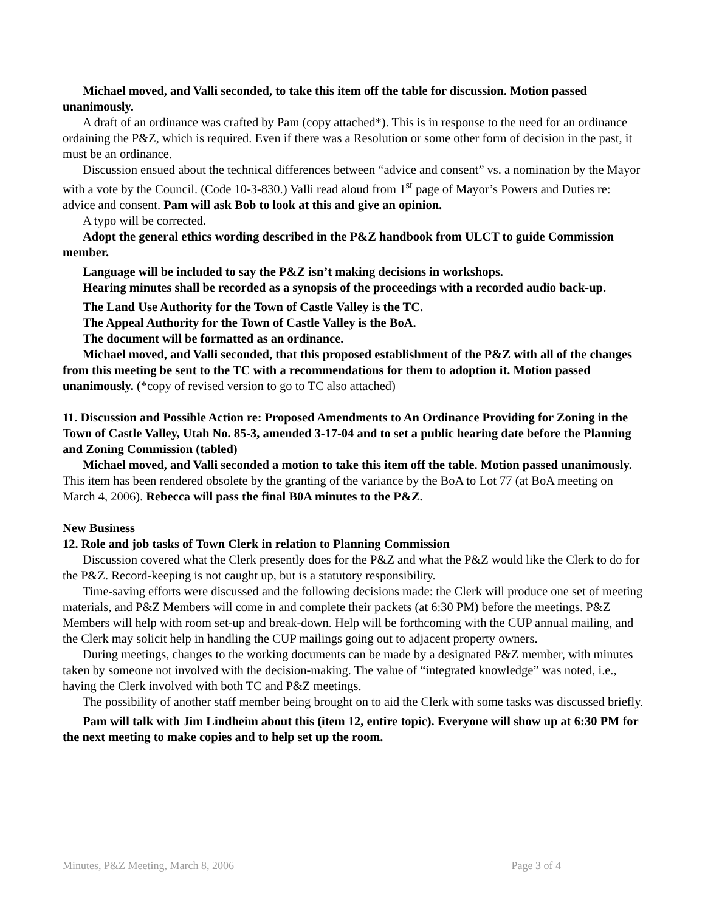Michael moved, and Valli seconded, to take this item off the table for discussion. Motion passed unanimously.
A draft of an ordinance was crafted by Pam (copy attached*). This is in response to the need for an ordinance ordaining the P&Z, which is required. Even if there was a Resolution or some other form of decision in the past, it must be an ordinance.
Discussion ensued about the technical differences between “advice and consent” vs. a nomination by the Mayor with a vote by the Council. (Code 10-3-830.) Valli read aloud from 1<sup>st</sup> page of Mayor’s Powers and Duties re: advice and consent. Pam will ask Bob to look at this and give an opinion.
A typo will be corrected.
Adopt the general ethics wording described in the P&Z handbook from ULCT to guide Commission member.
Language will be included to say the P&Z isn’t making decisions in workshops.
Hearing minutes shall be recorded as a synopsis of the proceedings with a recorded audio back-up.
The Land Use Authority for the Town of Castle Valley is the TC.
The Appeal Authority for the Town of Castle Valley is the BoA.
The document will be formatted as an ordinance.
Michael moved, and Valli seconded, that this proposed establishment of the P&Z with all of the changes from this meeting be sent to the TC with a recommendations for them to adoption it. Motion passed unanimously. (*copy of revised version to go to TC also attached)
11. Discussion and Possible Action re: Proposed Amendments to An Ordinance Providing for Zoning in the Town of Castle Valley, Utah No. 85-3, amended 3-17-04 and to set a public hearing date before the Planning and Zoning Commission (tabled)
Michael moved, and Valli seconded a motion to take this item off the table. Motion passed unanimously. This item has been rendered obsolete by the granting of the variance by the BoA to Lot 77 (at BoA meeting on March 4, 2006). Rebecca will pass the final B0A minutes to the P&Z.
New Business
12. Role and job tasks of Town Clerk in relation to Planning Commission
Discussion covered what the Clerk presently does for the P&Z and what the P&Z would like the Clerk to do for the P&Z. Record-keeping is not caught up, but is a statutory responsibility.
Time-saving efforts were discussed and the following decisions made: the Clerk will produce one set of meeting materials, and P&Z Members will come in and complete their packets (at 6:30 PM) before the meetings. P&Z Members will help with room set-up and break-down. Help will be forthcoming with the CUP annual mailing, and the Clerk may solicit help in handling the CUP mailings going out to adjacent property owners.
During meetings, changes to the working documents can be made by a designated P&Z member, with minutes taken by someone not involved with the decision-making. The value of “integrated knowledge” was noted, i.e., having the Clerk involved with both TC and P&Z meetings.
The possibility of another staff member being brought on to aid the Clerk with some tasks was discussed briefly.
Pam will talk with Jim Lindheim about this (item 12, entire topic). Everyone will show up at 6:30 PM for the next meeting to make copies and to help set up the room.
Minutes, P&Z Meeting, March 8, 2006 Page 3 of 4